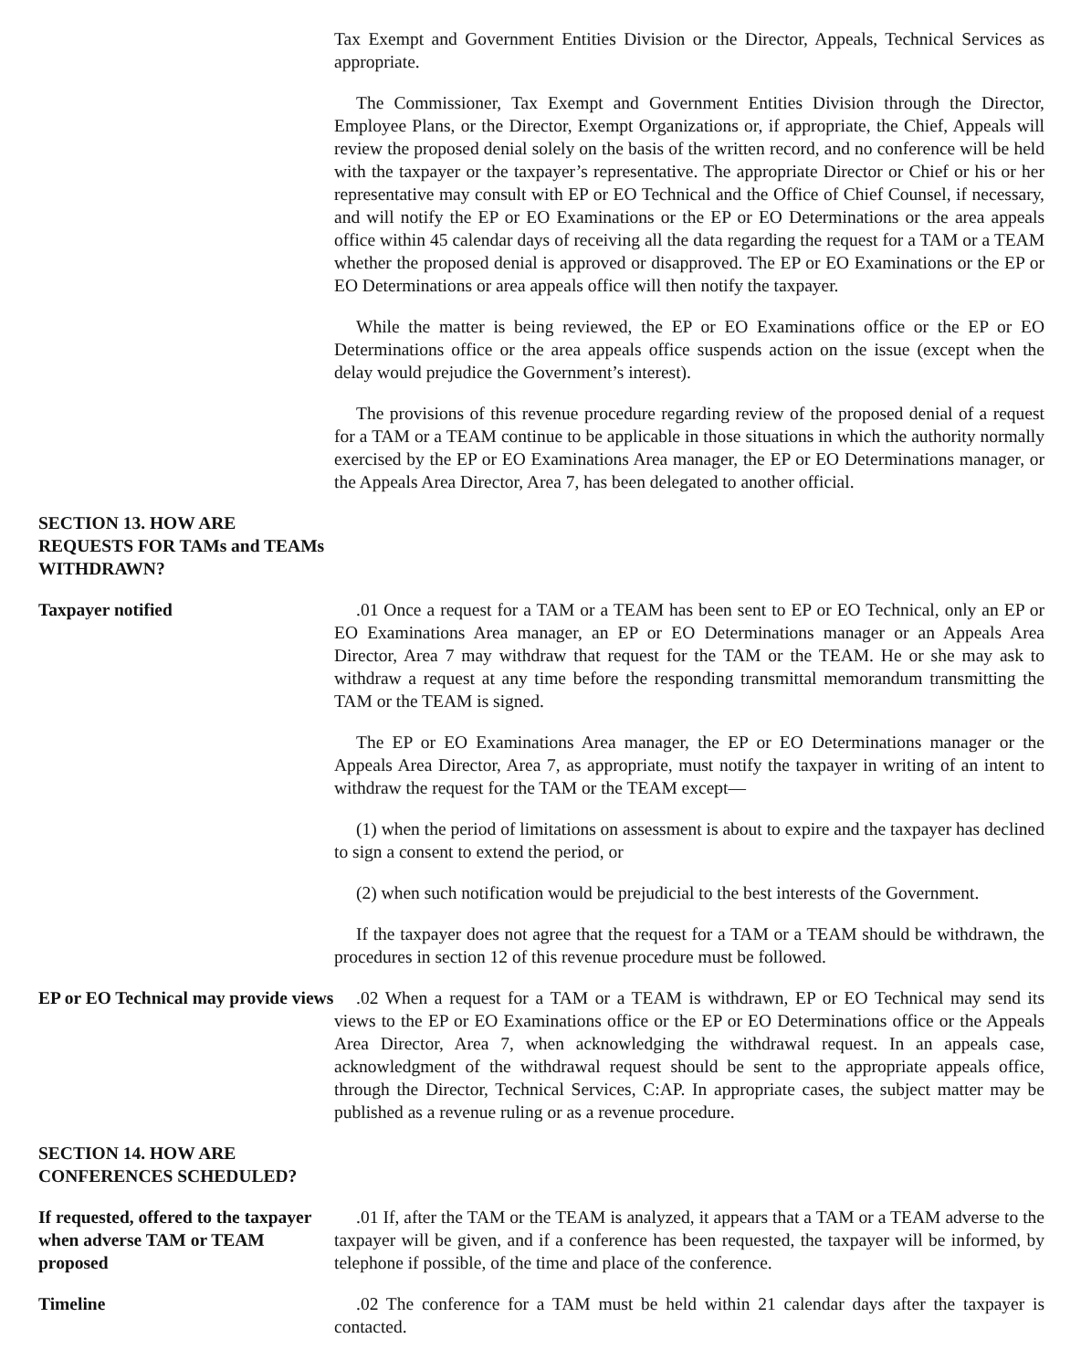Tax Exempt and Government Entities Division or the Director, Appeals, Technical Services as appropriate.
The Commissioner, Tax Exempt and Government Entities Division through the Director, Employee Plans, or the Director, Exempt Organizations or, if appropriate, the Chief, Appeals will review the proposed denial solely on the basis of the written record, and no conference will be held with the taxpayer or the taxpayer’s representative. The appropriate Director or Chief or his or her representative may consult with EP or EO Technical and the Office of Chief Counsel, if necessary, and will notify the EP or EO Examinations or the EP or EO Determinations or the area appeals office within 45 calendar days of receiving all the data regarding the request for a TAM or a TEAM whether the proposed denial is approved or disapproved. The EP or EO Examinations or the EP or EO Determinations or area appeals office will then notify the taxpayer.
While the matter is being reviewed, the EP or EO Examinations office or the EP or EO Determinations office or the area appeals office suspends action on the issue (except when the delay would prejudice the Government’s interest).
The provisions of this revenue procedure regarding review of the proposed denial of a request for a TAM or a TEAM continue to be applicable in those situations in which the authority normally exercised by the EP or EO Examinations Area manager, the EP or EO Determinations manager, or the Appeals Area Director, Area 7, has been delegated to another official.
SECTION 13. HOW ARE REQUESTS FOR TAMs and TEAMs WITHDRAWN?
Taxpayer notified .01 Once a request for a TAM or a TEAM has been sent to EP or EO Technical, only an EP or EO Examinations Area manager, an EP or EO Determinations manager or an Appeals Area Director, Area 7 may withdraw that request for the TAM or the TEAM. He or she may ask to withdraw a request at any time before the responding transmittal memorandum transmitting the TAM or the TEAM is signed.
The EP or EO Examinations Area manager, the EP or EO Determinations manager or the Appeals Area Director, Area 7, as appropriate, must notify the taxpayer in writing of an intent to withdraw the request for the TAM or the TEAM except—
(1) when the period of limitations on assessment is about to expire and the taxpayer has declined to sign a consent to extend the period, or
(2) when such notification would be prejudicial to the best interests of the Government.
If the taxpayer does not agree that the request for a TAM or a TEAM should be withdrawn, the procedures in section 12 of this revenue procedure must be followed.
EP or EO Technical may provide views
.02 When a request for a TAM or a TEAM is withdrawn, EP or EO Technical may send its views to the EP or EO Examinations office or the EP or EO Determinations office or the Appeals Area Director, Area 7, when acknowledging the withdrawal request. In an appeals case, acknowledgment of the withdrawal request should be sent to the appropriate appeals office, through the Director, Technical Services, C:AP. In appropriate cases, the subject matter may be published as a revenue ruling or as a revenue procedure.
SECTION 14. HOW ARE CONFERENCES SCHEDULED?
If requested, offered to the taxpayer when adverse TAM or TEAM proposed
.01 If, after the TAM or the TEAM is analyzed, it appears that a TAM or a TEAM adverse to the taxpayer will be given, and if a conference has been requested, the taxpayer will be informed, by telephone if possible, of the time and place of the conference.
Timeline .02 The conference for a TAM must be held within 21 calendar days after the taxpayer is contacted.